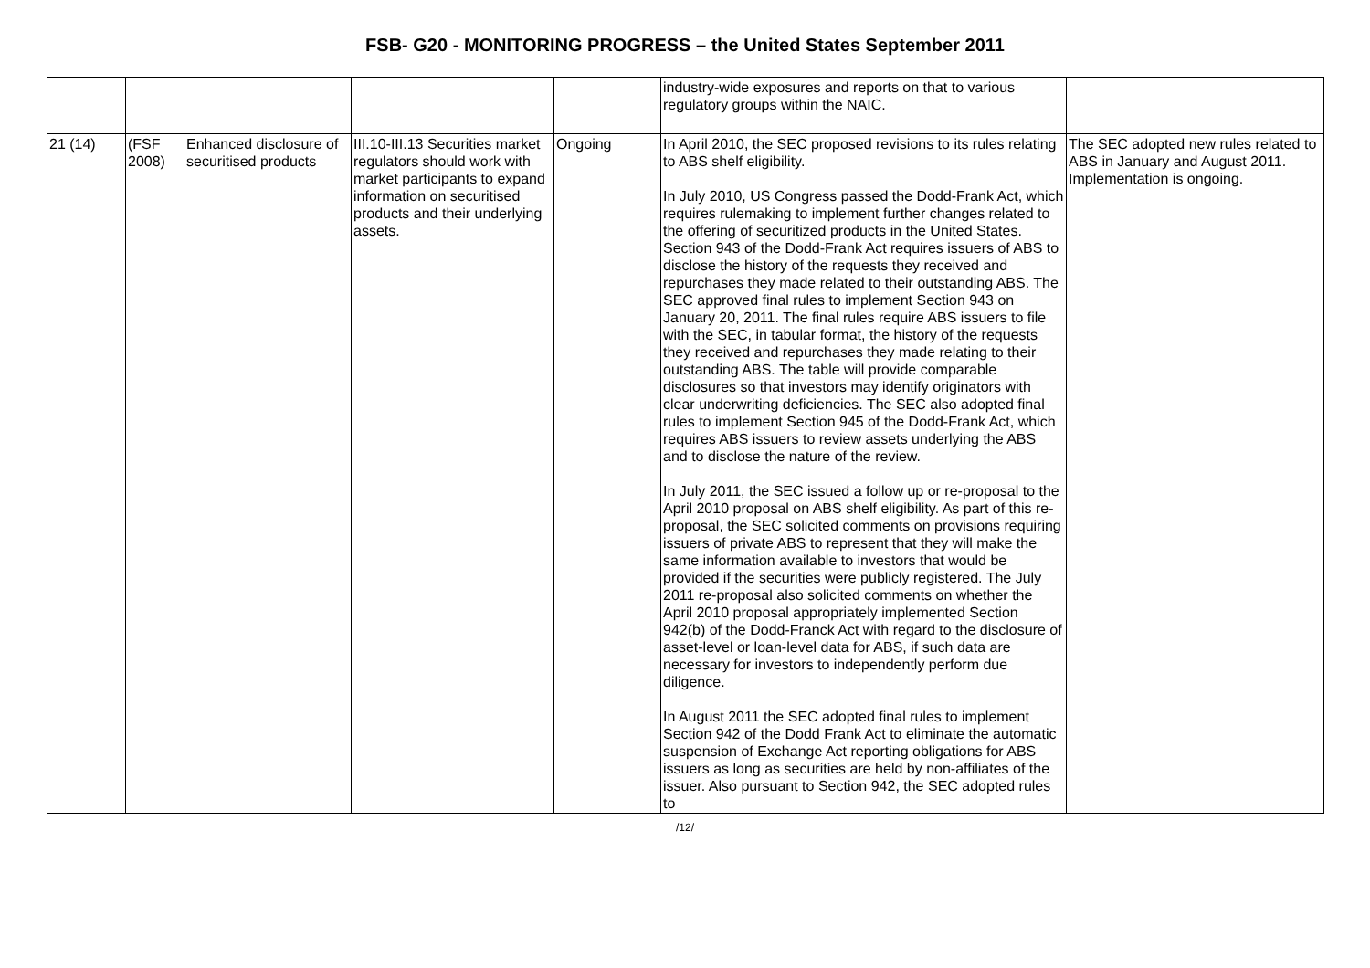FSB- G20 - MONITORING PROGRESS – the United States September 2011
| | | | | | industry-wide exposures and reports on that to various regulatory groups within the NAIC. | |
| 21 (14) | (FSF 2008) | Enhanced disclosure of securitised products | III.10-III.13 Securities market regulators should work with market participants to expand information on securitised products and their underlying assets. | Ongoing | In April 2010, the SEC proposed revisions to its rules relating to ABS shelf eligibility. In July 2010, US Congress passed the Dodd-Frank Act, which requires rulemaking to implement further changes related to the offering of securitized products in the United States. Section 943 of the Dodd-Frank Act requires issuers of ABS to disclose the history of the requests they received and repurchases they made related to their outstanding ABS. The SEC approved final rules to implement Section 943 on January 20, 2011. The final rules require ABS issuers to file with the SEC, in tabular format, the history of the requests they received and repurchases they made relating to their outstanding ABS. The table will provide comparable disclosures so that investors may identify originators with clear underwriting deficiencies. The SEC also adopted final rules to implement Section 945 of the Dodd-Frank Act, which requires ABS issuers to review assets underlying the ABS and to disclose the nature of the review. In July 2011, the SEC issued a follow up or re-proposal to the April 2010 proposal on ABS shelf eligibility. As part of this re-proposal, the SEC solicited comments on provisions requiring issuers of private ABS to represent that they will make the same information available to investors that would be provided if the securities were publicly registered. The July 2011 re-proposal also solicited comments on whether the April 2010 proposal appropriately implemented Section 942(b) of the Dodd-Franck Act with regard to the disclosure of asset-level or loan-level data for ABS, if such data are necessary for investors to independently perform due diligence. In August 2011 the SEC adopted final rules to implement Section 942 of the Dodd Frank Act to eliminate the automatic suspension of Exchange Act reporting obligations for ABS issuers as long as securities are held by non-affiliates of the issuer. Also pursuant to Section 942, the SEC adopted rules to | The SEC adopted new rules related to ABS in January and August 2011. Implementation is ongoing. |
/12/